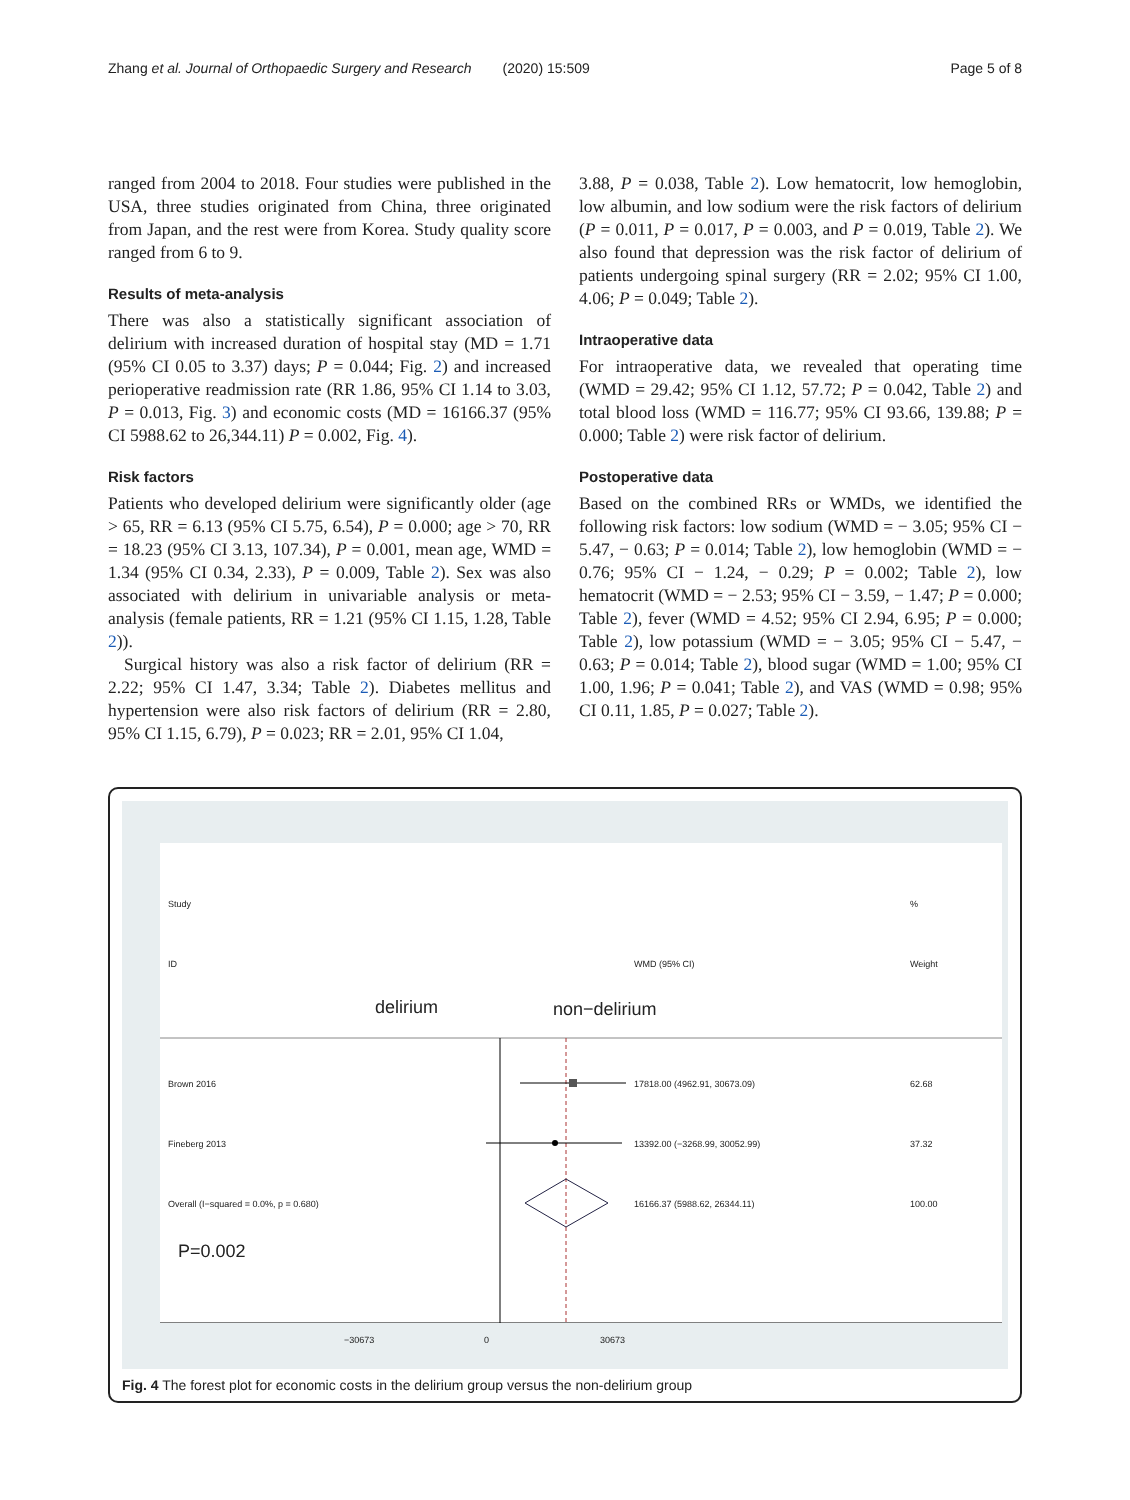Zhang et al. Journal of Orthopaedic Surgery and Research (2020) 15:509 Page 5 of 8
ranged from 2004 to 2018. Four studies were published in the USA, three studies originated from China, three originated from Japan, and the rest were from Korea. Study quality score ranged from 6 to 9.
Results of meta-analysis
There was also a statistically significant association of delirium with increased duration of hospital stay (MD = 1.71 (95% CI 0.05 to 3.37) days; P = 0.044; Fig. 2) and increased perioperative readmission rate (RR 1.86, 95% CI 1.14 to 3.03, P = 0.013, Fig. 3) and economic costs (MD = 16166.37 (95% CI 5988.62 to 26,344.11) P = 0.002, Fig. 4).
Risk factors
Patients who developed delirium were significantly older (age > 65, RR = 6.13 (95% CI 5.75, 6.54), P = 0.000; age > 70, RR = 18.23 (95% CI 3.13, 107.34), P = 0.001, mean age, WMD = 1.34 (95% CI 0.34, 2.33), P = 0.009, Table 2). Sex was also associated with delirium in univariable analysis or meta-analysis (female patients, RR = 1.21 (95% CI 1.15, 1.28, Table 2)).
Surgical history was also a risk factor of delirium (RR = 2.22; 95% CI 1.47, 3.34; Table 2). Diabetes mellitus and hypertension were also risk factors of delirium (RR = 2.80, 95% CI 1.15, 6.79), P = 0.023; RR = 2.01, 95% CI 1.04,
3.88, P = 0.038, Table 2). Low hematocrit, low hemoglobin, low albumin, and low sodium were the risk factors of delirium (P = 0.011, P = 0.017, P = 0.003, and P = 0.019, Table 2). We also found that depression was the risk factor of delirium of patients undergoing spinal surgery (RR = 2.02; 95% CI 1.00, 4.06; P = 0.049; Table 2).
Intraoperative data
For intraoperative data, we revealed that operating time (WMD = 29.42; 95% CI 1.12, 57.72; P = 0.042, Table 2) and total blood loss (WMD = 116.77; 95% CI 93.66, 139.88; P = 0.000; Table 2) were risk factor of delirium.
Postoperative data
Based on the combined RRs or WMDs, we identified the following risk factors: low sodium (WMD = − 3.05; 95% CI − 5.47, − 0.63; P = 0.014; Table 2), low hemoglobin (WMD = − 0.76; 95% CI − 1.24, − 0.29; P = 0.002; Table 2), low hematocrit (WMD = − 2.53; 95% CI − 3.59, − 1.47; P = 0.000; Table 2), fever (WMD = 4.52; 95% CI 2.94, 6.95; P = 0.000; Table 2), low potassium (WMD = − 3.05; 95% CI − 5.47, − 0.63; P = 0.014; Table 2), blood sugar (WMD = 1.00; 95% CI 1.00, 1.96; P = 0.041; Table 2), and VAS (WMD = 0.98; 95% CI 0.11, 1.85, P = 0.027; Table 2).
Study %
ID WMD (95% CI) Weight
delirium non−delirium
Brown 2016 17818.00 (4962.91, 30673.09) 62.68
Fineberg 2013 13392.00 (−3268.99, 30052.99) 37.32
Overall (I−squared = 0.0%, p = 0.680)
16166.37 (5988.62, 26344.11) 100.00
P=0.002
−30673 0 30673
Fig. 4 The forest plot for economic costs in the delirium group versus the non-delirium group